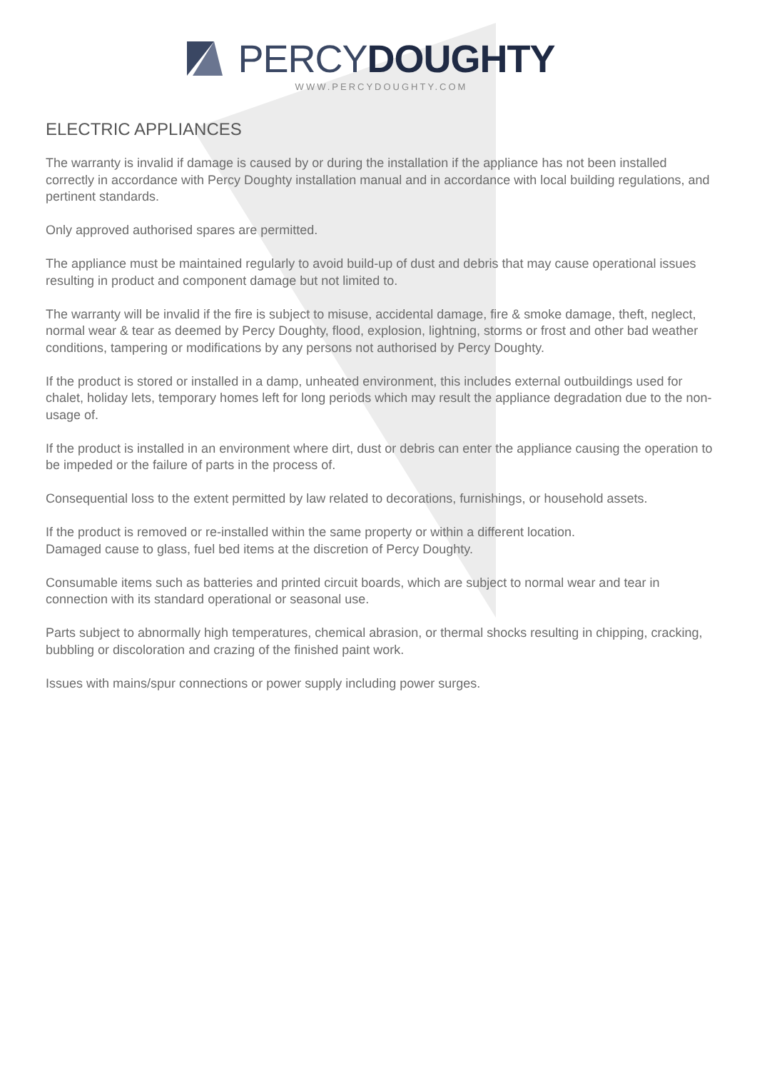PERCY DOUGHTY
WWW.PERCYDOUGHTY.COM
ELECTRIC APPLIANCES
The warranty is invalid if damage is caused by or during the installation if the appliance has not been installed correctly in accordance with Percy Doughty installation manual and in accordance with local building regulations, and pertinent standards.
Only approved authorised spares are permitted.
The appliance must be maintained regularly to avoid build-up of dust and debris that may cause operational issues resulting in product and component damage but not limited to.
The warranty will be invalid if the fire is subject to misuse, accidental damage, fire & smoke damage, theft, neglect, normal wear & tear as deemed by Percy Doughty, flood, explosion, lightning, storms or frost and other bad weather conditions, tampering or modifications by any persons not authorised by Percy Doughty.
If the product is stored or installed in a damp, unheated environment, this includes external outbuildings used for chalet, holiday lets, temporary homes left for long periods which may result the appliance degradation due to the non-usage of.
If the product is installed in an environment where dirt, dust or debris can enter the appliance causing the operation to be impeded or the failure of parts in the process of.
Consequential loss to the extent permitted by law related to decorations, furnishings, or household assets.
If the product is removed or re-installed within the same property or within a different location.
Damaged cause to glass, fuel bed items at the discretion of Percy Doughty.
Consumable items such as batteries and printed circuit boards, which are subject to normal wear and tear in connection with its standard operational or seasonal use.
Parts subject to abnormally high temperatures, chemical abrasion, or thermal shocks resulting in chipping, cracking, bubbling or discoloration and crazing of the finished paint work.
Issues with mains/spur connections or power supply including power surges.